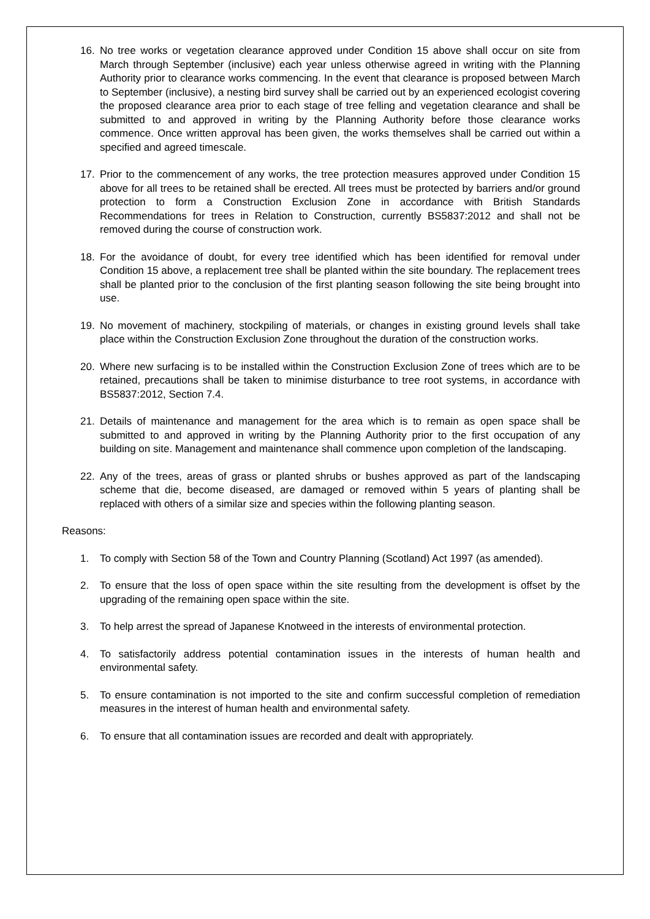16. No tree works or vegetation clearance approved under Condition 15 above shall occur on site from March through September (inclusive) each year unless otherwise agreed in writing with the Planning Authority prior to clearance works commencing. In the event that clearance is proposed between March to September (inclusive), a nesting bird survey shall be carried out by an experienced ecologist covering the proposed clearance area prior to each stage of tree felling and vegetation clearance and shall be submitted to and approved in writing by the Planning Authority before those clearance works commence. Once written approval has been given, the works themselves shall be carried out within a specified and agreed timescale.
17. Prior to the commencement of any works, the tree protection measures approved under Condition 15 above for all trees to be retained shall be erected. All trees must be protected by barriers and/or ground protection to form a Construction Exclusion Zone in accordance with British Standards Recommendations for trees in Relation to Construction, currently BS5837:2012 and shall not be removed during the course of construction work.
18. For the avoidance of doubt, for every tree identified which has been identified for removal under Condition 15 above, a replacement tree shall be planted within the site boundary. The replacement trees shall be planted prior to the conclusion of the first planting season following the site being brought into use.
19. No movement of machinery, stockpiling of materials, or changes in existing ground levels shall take place within the Construction Exclusion Zone throughout the duration of the construction works.
20. Where new surfacing is to be installed within the Construction Exclusion Zone of trees which are to be retained, precautions shall be taken to minimise disturbance to tree root systems, in accordance with BS5837:2012, Section 7.4.
21. Details of maintenance and management for the area which is to remain as open space shall be submitted to and approved in writing by the Planning Authority prior to the first occupation of any building on site. Management and maintenance shall commence upon completion of the landscaping.
22. Any of the trees, areas of grass or planted shrubs or bushes approved as part of the landscaping scheme that die, become diseased, are damaged or removed within 5 years of planting shall be replaced with others of a similar size and species within the following planting season.
Reasons:
1. To comply with Section 58 of the Town and Country Planning (Scotland) Act 1997 (as amended).
2. To ensure that the loss of open space within the site resulting from the development is offset by the upgrading of the remaining open space within the site.
3. To help arrest the spread of Japanese Knotweed in the interests of environmental protection.
4. To satisfactorily address potential contamination issues in the interests of human health and environmental safety.
5. To ensure contamination is not imported to the site and confirm successful completion of remediation measures in the interest of human health and environmental safety.
6. To ensure that all contamination issues are recorded and dealt with appropriately.